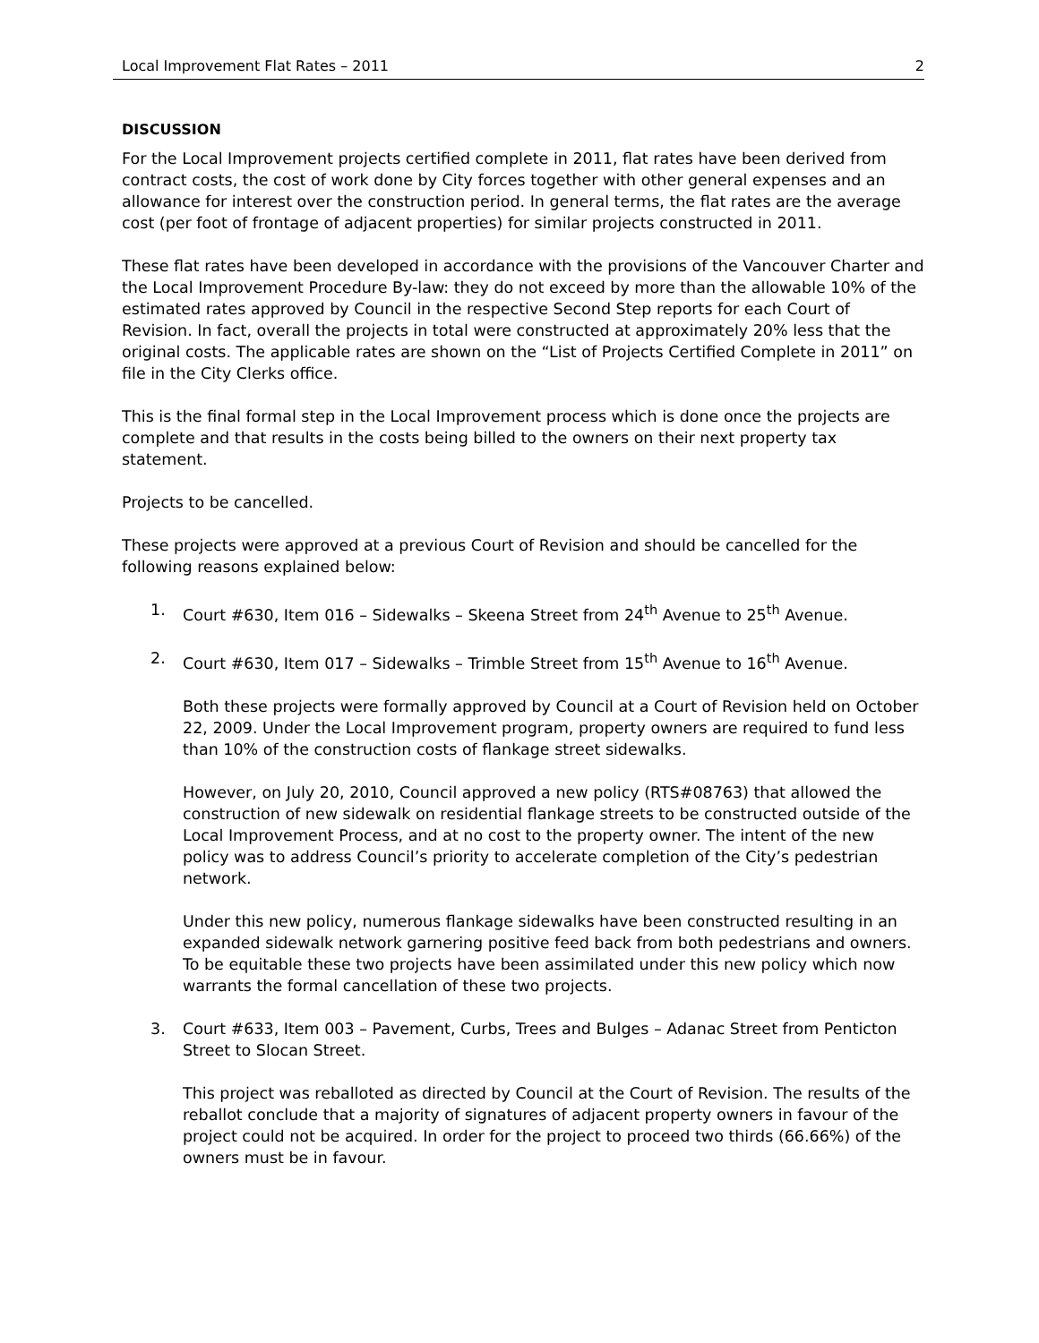Local Improvement Flat Rates – 2011 2
DISCUSSION
For the Local Improvement projects certified complete in 2011, flat rates have been derived from contract costs, the cost of work done by City forces together with other general expenses and an allowance for interest over the construction period. In general terms, the flat rates are the average cost (per foot of frontage of adjacent properties) for similar projects constructed in 2011.
These flat rates have been developed in accordance with the provisions of the Vancouver Charter and the Local Improvement Procedure By-law: they do not exceed by more than the allowable 10% of the estimated rates approved by Council in the respective Second Step reports for each Court of Revision. In fact, overall the projects in total were constructed at approximately 20% less that the original costs. The applicable rates are shown on the “List of Projects Certified Complete in 2011” on file in the City Clerks office.
This is the final formal step in the Local Improvement process which is done once the projects are complete and that results in the costs being billed to the owners on their next property tax statement.
Projects to be cancelled.
These projects were approved at a previous Court of Revision and should be cancelled for the following reasons explained below:
1. Court #630, Item 016 – Sidewalks – Skeena Street from 24<sup>th</sup> Avenue to 25<sup>th</sup> Avenue.
2. Court #630, Item 017 – Sidewalks – Trimble Street from 15<sup>th</sup> Avenue to 16<sup>th</sup> Avenue.
Both these projects were formally approved by Council at a Court of Revision held on October 22, 2009. Under the Local Improvement program, property owners are required to fund less than 10% of the construction costs of flankage street sidewalks.
However, on July 20, 2010, Council approved a new policy (RTS#08763) that allowed the construction of new sidewalk on residential flankage streets to be constructed outside of the Local Improvement Process, and at no cost to the property owner. The intent of the new policy was to address Council’s priority to accelerate completion of the City’s pedestrian network.
Under this new policy, numerous flankage sidewalks have been constructed resulting in an expanded sidewalk network garnering positive feed back from both pedestrians and owners. To be equitable these two projects have been assimilated under this new policy which now warrants the formal cancellation of these two projects.
3. Court #633, Item 003 – Pavement, Curbs, Trees and Bulges – Adanac Street from Penticton Street to Slocan Street.
This project was reballoted as directed by Council at the Court of Revision. The results of the reballot conclude that a majority of signatures of adjacent property owners in favour of the project could not be acquired. In order for the project to proceed two thirds (66.66%) of the owners must be in favour.